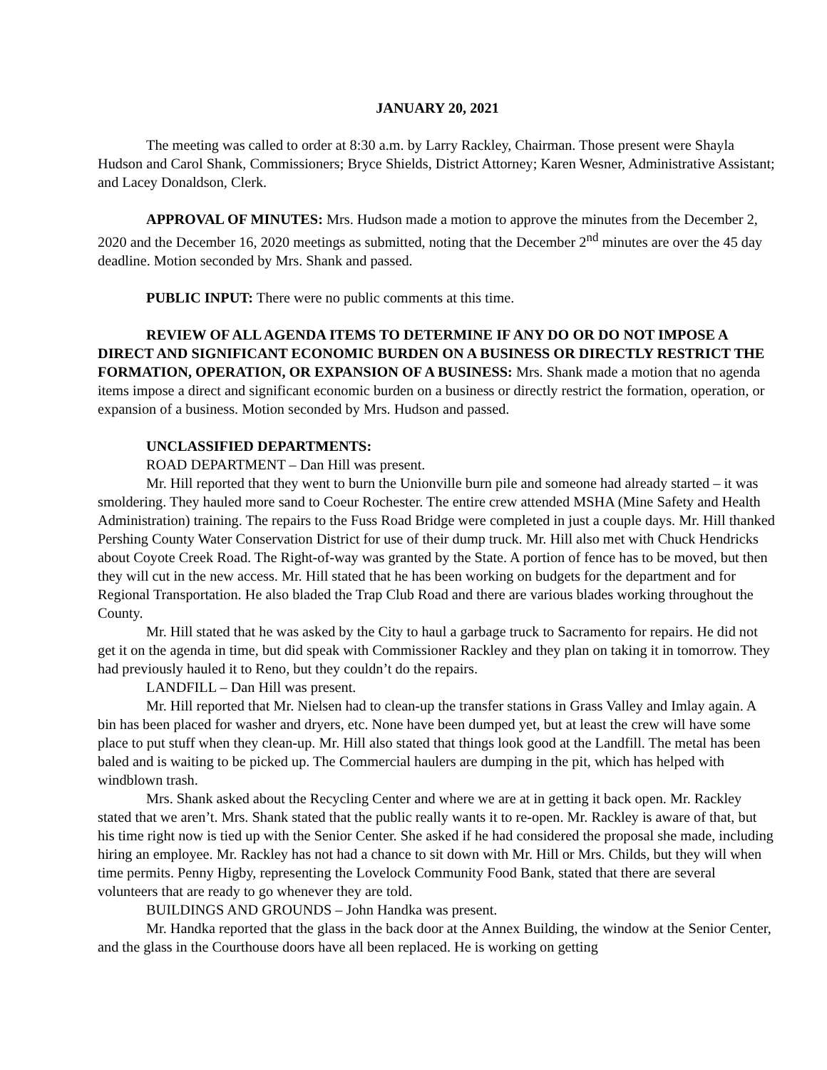JANUARY 20, 2021
The meeting was called to order at 8:30 a.m. by Larry Rackley, Chairman. Those present were Shayla Hudson and Carol Shank, Commissioners; Bryce Shields, District Attorney; Karen Wesner, Administrative Assistant; and Lacey Donaldson, Clerk.
APPROVAL OF MINUTES: Mrs. Hudson made a motion to approve the minutes from the December 2, 2020 and the December 16, 2020 meetings as submitted, noting that the December 2<sup>nd</sup> minutes are over the 45 day deadline. Motion seconded by Mrs. Shank and passed.
PUBLIC INPUT: There were no public comments at this time.
REVIEW OF ALL AGENDA ITEMS TO DETERMINE IF ANY DO OR DO NOT IMPOSE A DIRECT AND SIGNIFICANT ECONOMIC BURDEN ON A BUSINESS OR DIRECTLY RESTRICT THE FORMATION, OPERATION, OR EXPANSION OF A BUSINESS: Mrs. Shank made a motion that no agenda items impose a direct and significant economic burden on a business or directly restrict the formation, operation, or expansion of a business. Motion seconded by Mrs. Hudson and passed.
UNCLASSIFIED DEPARTMENTS:
ROAD DEPARTMENT – Dan Hill was present.
Mr. Hill reported that they went to burn the Unionville burn pile and someone had already started – it was smoldering. They hauled more sand to Coeur Rochester. The entire crew attended MSHA (Mine Safety and Health Administration) training. The repairs to the Fuss Road Bridge were completed in just a couple days. Mr. Hill thanked Pershing County Water Conservation District for use of their dump truck. Mr. Hill also met with Chuck Hendricks about Coyote Creek Road. The Right-of-way was granted by the State. A portion of fence has to be moved, but then they will cut in the new access. Mr. Hill stated that he has been working on budgets for the department and for Regional Transportation. He also bladed the Trap Club Road and there are various blades working throughout the County.
Mr. Hill stated that he was asked by the City to haul a garbage truck to Sacramento for repairs. He did not get it on the agenda in time, but did speak with Commissioner Rackley and they plan on taking it in tomorrow. They had previously hauled it to Reno, but they couldn’t do the repairs.
LANDFILL – Dan Hill was present.
Mr. Hill reported that Mr. Nielsen had to clean-up the transfer stations in Grass Valley and Imlay again. A bin has been placed for washer and dryers, etc. None have been dumped yet, but at least the crew will have some place to put stuff when they clean-up. Mr. Hill also stated that things look good at the Landfill. The metal has been baled and is waiting to be picked up. The Commercial haulers are dumping in the pit, which has helped with windblown trash.
Mrs. Shank asked about the Recycling Center and where we are at in getting it back open. Mr. Rackley stated that we aren’t. Mrs. Shank stated that the public really wants it to re-open. Mr. Rackley is aware of that, but his time right now is tied up with the Senior Center. She asked if he had considered the proposal she made, including hiring an employee. Mr. Rackley has not had a chance to sit down with Mr. Hill or Mrs. Childs, but they will when time permits. Penny Higby, representing the Lovelock Community Food Bank, stated that there are several volunteers that are ready to go whenever they are told.
BUILDINGS AND GROUNDS – John Handka was present.
Mr. Handka reported that the glass in the back door at the Annex Building, the window at the Senior Center, and the glass in the Courthouse doors have all been replaced. He is working on getting